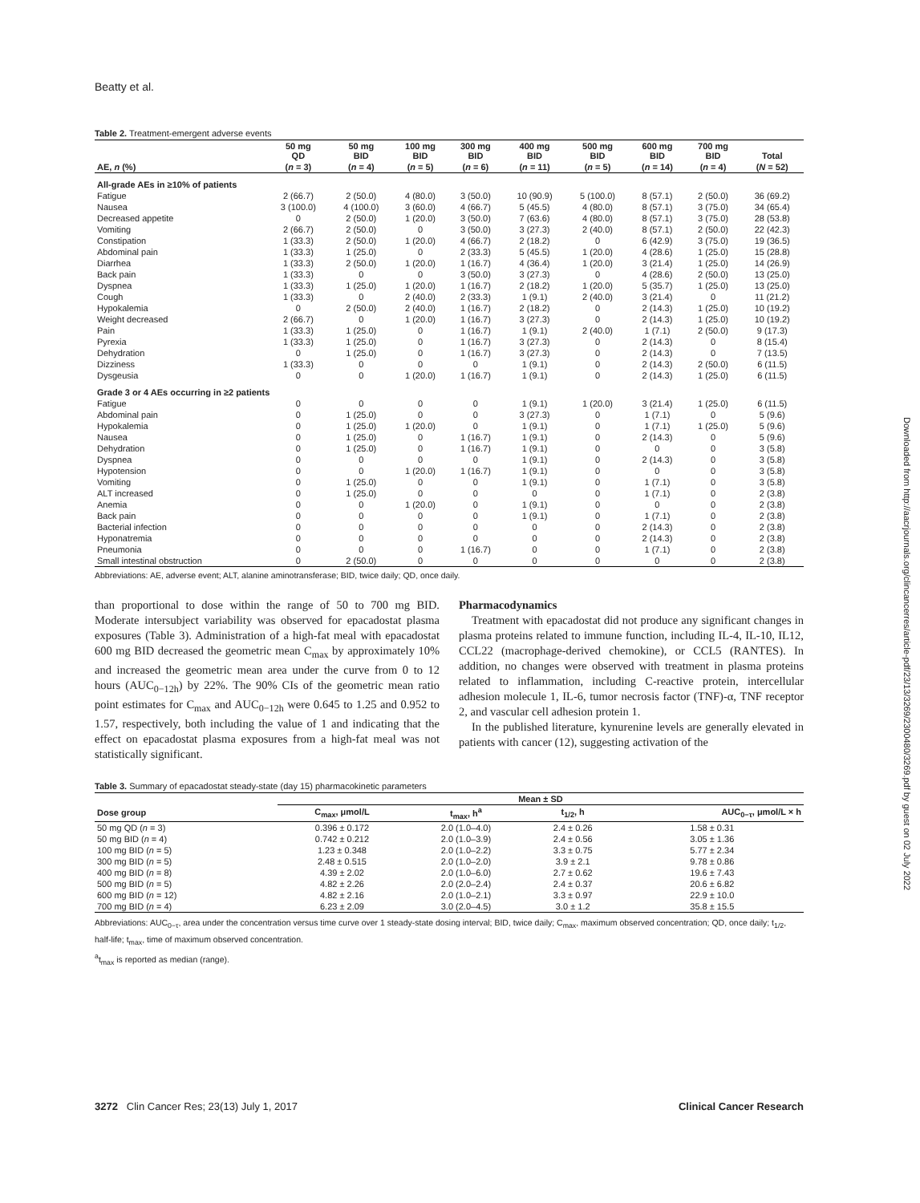Beatty et al.
Table 2. Treatment-emergent adverse events
| | 50 mg QD | 50 mg BID | 100 mg BID | 300 mg BID | 400 mg BID | 500 mg BID | 600 mg BID | 700 mg BID | Total |
| --- | --- | --- | --- | --- | --- | --- | --- | --- | --- |
| AE, n (%) | ( n = 3) | ( n = 4) | ( n = 5) | ( n = 6) | ( n = 11) | ( n = 5) | ( n = 14) | ( n = 4) | ( N = 52) |
| All-grade AEs in ≥10% of patients | | | | | | | | | |
| Fatigue | 2 (66.7) | 2 (50.0) | 4 (80.0) | 3 (50.0) | 10 (90.9) | 5 (100.0) | 8 (57.1) | 2 (50.0) | 36 (69.2) |
| Nausea | 3 (100.0) | 4 (100.0) | 3 (60.0) | 4 (66.7) | 5 (45.5) | 4 (80.0) | 8 (57.1) | 3 (75.0) | 34 (65.4) |
| Decreased appetite | 0 | 2 (50.0) | 1 (20.0) | 3 (50.0) | 7 (63.6) | 4 (80.0) | 8 (57.1) | 3 (75.0) | 28 (53.8) |
| Vomiting | 2 (66.7) | 2 (50.0) | 0 | 3 (50.0) | 3 (27.3) | 2 (40.0) | 8 (57.1) | 2 (50.0) | 22 (42.3) |
| Constipation | 1 (33.3) | 2 (50.0) | 1 (20.0) | 4 (66.7) | 2 (18.2) | 0 | 6 (42.9) | 3 (75.0) | 19 (36.5) |
| Abdominal pain | 1 (33.3) | 1 (25.0) | 0 | 2 (33.3) | 5 (45.5) | 1 (20.0) | 4 (28.6) | 1 (25.0) | 15 (28.8) |
| Diarrhea | 1 (33.3) | 2 (50.0) | 1 (20.0) | 1 (16.7) | 4 (36.4) | 1 (20.0) | 3 (21.4) | 1 (25.0) | 14 (26.9) |
| Back pain | 1 (33.3) | 0 | 0 | 3 (50.0) | 3 (27.3) | 0 | 4 (28.6) | 2 (50.0) | 13 (25.0) |
| Dyspnea | 1 (33.3) | 1 (25.0) | 1 (20.0) | 1 (16.7) | 2 (18.2) | 1 (20.0) | 5 (35.7) | 1 (25.0) | 13 (25.0) |
| Cough | 1 (33.3) | 0 | 2 (40.0) | 2 (33.3) | 1 (9.1) | 2 (40.0) | 3 (21.4) | 0 | 11 (21.2) |
| Hypokalemia | 0 | 2 (50.0) | 2 (40.0) | 1 (16.7) | 2 (18.2) | 0 | 2 (14.3) | 1 (25.0) | 10 (19.2) |
| Weight decreased | 2 (66.7) | 0 | 1 (20.0) | 1 (16.7) | 3 (27.3) | 0 | 2 (14.3) | 1 (25.0) | 10 (19.2) |
| Pain | 1 (33.3) | 1 (25.0) | 0 | 1 (16.7) | 1 (9.1) | 2 (40.0) | 1 (7.1) | 2 (50.0) | 9 (17.3) |
| Pyrexia | 1 (33.3) | 1 (25.0) | 0 | 1 (16.7) | 3 (27.3) | 0 | 2 (14.3) | 0 | 8 (15.4) |
| Dehydration | 0 | 1 (25.0) | 0 | 1 (16.7) | 3 (27.3) | 0 | 2 (14.3) | 0 | 7 (13.5) |
| Dizziness | 1 (33.3) | 0 | 0 | 0 | 1 (9.1) | 0 | 2 (14.3) | 2 (50.0) | 6 (11.5) |
| Dysgeusia | 0 | 0 | 1 (20.0) | 1 (16.7) | 1 (9.1) | 0 | 2 (14.3) | 1 (25.0) | 6 (11.5) |
| Grade 3 or 4 AEs occurring in ≥2 patients | | | | | | | | | |
| Fatigue | 0 | 0 | 0 | 0 | 1 (9.1) | 1 (20.0) | 3 (21.4) | 1 (25.0) | 6 (11.5) |
| Abdominal pain | 0 | 1 (25.0) | 0 | 0 | 3 (27.3) | 0 | 1 (7.1) | 0 | 5 (9.6) |
| Hypokalemia | 0 | 1 (25.0) | 1 (20.0) | 0 | 1 (9.1) | 0 | 1 (7.1) | 1 (25.0) | 5 (9.6) |
| Nausea | 0 | 1 (25.0) | 0 | 1 (16.7) | 1 (9.1) | 0 | 2 (14.3) | 0 | 5 (9.6) |
| Dehydration | 0 | 1 (25.0) | 0 | 1 (16.7) | 1 (9.1) | 0 | 0 | 0 | 3 (5.8) |
| Dyspnea | 0 | 0 | 0 | 0 | 1 (9.1) | 0 | 2 (14.3) | 0 | 3 (5.8) |
| Hypotension | 0 | 0 | 1 (20.0) | 1 (16.7) | 1 (9.1) | 0 | 0 | 0 | 3 (5.8) |
| Vomiting | 0 | 1 (25.0) | 0 | 0 | 1 (9.1) | 0 | 1 (7.1) | 0 | 3 (5.8) |
| ALT increased | 0 | 1 (25.0) | 0 | 0 | 0 | 0 | 1 (7.1) | 0 | 2 (3.8) |
| Anemia | 0 | 0 | 1 (20.0) | 0 | 1 (9.1) | 0 | 0 | 0 | 2 (3.8) |
| Back pain | 0 | 0 | 0 | 0 | 1 (9.1) | 0 | 1 (7.1) | 0 | 2 (3.8) |
| Bacterial infection | 0 | 0 | 0 | 0 | 0 | 0 | 2 (14.3) | 0 | 2 (3.8) |
| Hyponatremia | 0 | 0 | 0 | 0 | 0 | 0 | 2 (14.3) | 0 | 2 (3.8) |
| Pneumonia | 0 | 0 | 0 | 1 (16.7) | 0 | 0 | 1 (7.1) | 0 | 2 (3.8) |
| Small intestinal obstruction | 0 | 2 (50.0) | 0 | 0 | 0 | 0 | 0 | 0 | 2 (3.8) |
Abbreviations: AE, adverse event; ALT, alanine aminotransferase; BID, twice daily; QD, once daily.
than proportional to dose within the range of 50 to 700 mg BID. Moderate intersubject variability was observed for epacadostat plasma exposures (Table 3). Administration of a high-fat meal with epacadostat 600 mg BID decreased the geometric mean C<sub>max</sub> by approximately 10% and increased the geometric mean area under the curve from 0 to 12 hours (AUC<sub>0−12h</sub>) by 22%. The 90% CIs of the geometric mean ratio point estimates for C<sub>max</sub> and AUC<sub>0−12h</sub> were 0.645 to 1.25 and 0.952 to 1.57, respectively, both including the value of 1 and indicating that the effect on epacadostat plasma exposures from a high-fat meal was not statistically significant.
Pharmacodynamics
Treatment with epacadostat did not produce any significant changes in plasma proteins related to immune function, including IL-4, IL-10, IL12, CCL22 (macrophage-derived chemokine), or CCL5 (RANTES). In addition, no changes were observed with treatment in plasma proteins related to inflammation, including C-reactive protein, intercellular adhesion molecule 1, IL-6, tumor necrosis factor (TNF)-α, TNF receptor 2, and vascular cell adhesion protein 1.
In the published literature, kynurenine levels are generally elevated in patients with cancer (12), suggesting activation of the
Table 3. Summary of epacadostat steady-state (day 15) pharmacokinetic parameters
| | Mean ± SD | | | |
| --- | --- | --- | --- | --- |
| Dose group | C<sub>max</sub>, μmol/L | t<sub>max</sub>, h<sup>a</sup> | t<sub>1/2</sub>, h | AUC<sub>0−τ</sub>, μmol/L × h |
| 50 mg QD ( n = 3) | 0.396 ± 0.172 | 2.0 (1.0–4.0) | 2.4 ± 0.26 | 1.58 ± 0.31 |
| 50 mg BID ( n = 4) | 0.742 ± 0.212 | 2.0 (1.0–3.9) | 2.4 ± 0.56 | 3.05 ± 1.36 |
| 100 mg BID ( n = 5) | 1.23 ± 0.348 | 2.0 (1.0–2.2) | 3.3 ± 0.75 | 5.77 ± 2.34 |
| 300 mg BID ( n = 5) | 2.48 ± 0.515 | 2.0 (1.0–2.0) | 3.9 ± 2.1 | 9.78 ± 0.86 |
| 400 mg BID ( n = 8) | 4.39 ± 2.02 | 2.0 (1.0–6.0) | 2.7 ± 0.62 | 19.6 ± 7.43 |
| 500 mg BID ( n = 5) | 4.82 ± 2.26 | 2.0 (2.0–2.4) | 2.4 ± 0.37 | 20.6 ± 6.82 |
| 600 mg BID ( n = 12) | 4.82 ± 2.16 | 2.0 (1.0–2.1) | 3.3 ± 0.97 | 22.9 ± 10.0 |
| 700 mg BID ( n = 4) | 6.23 ± 2.09 | 3.0 (2.0–4.5) | 3.0 ± 1.2 | 35.8 ± 15.5 |
Abbreviations: AUC<sub>0−τ</sub>, area under the concentration versus time curve over 1 steady-state dosing interval; BID, twice daily; C<sub>max</sub>, maximum observed concentration; QD, once daily; t<sub>1/2</sub>, half-life; t<sub>max</sub>, time of maximum observed concentration.
<sup>a</sup> t<sub>max</sub> is reported as median (range).
Downloaded from http://aacrjournals.org/clincancerres/article-pdf/23/13/3269/2300480/3269.pdf by guest on 02 July 2022
3272 Clin Cancer Res; 23(13) July 1, 2017 Clinical Cancer Research